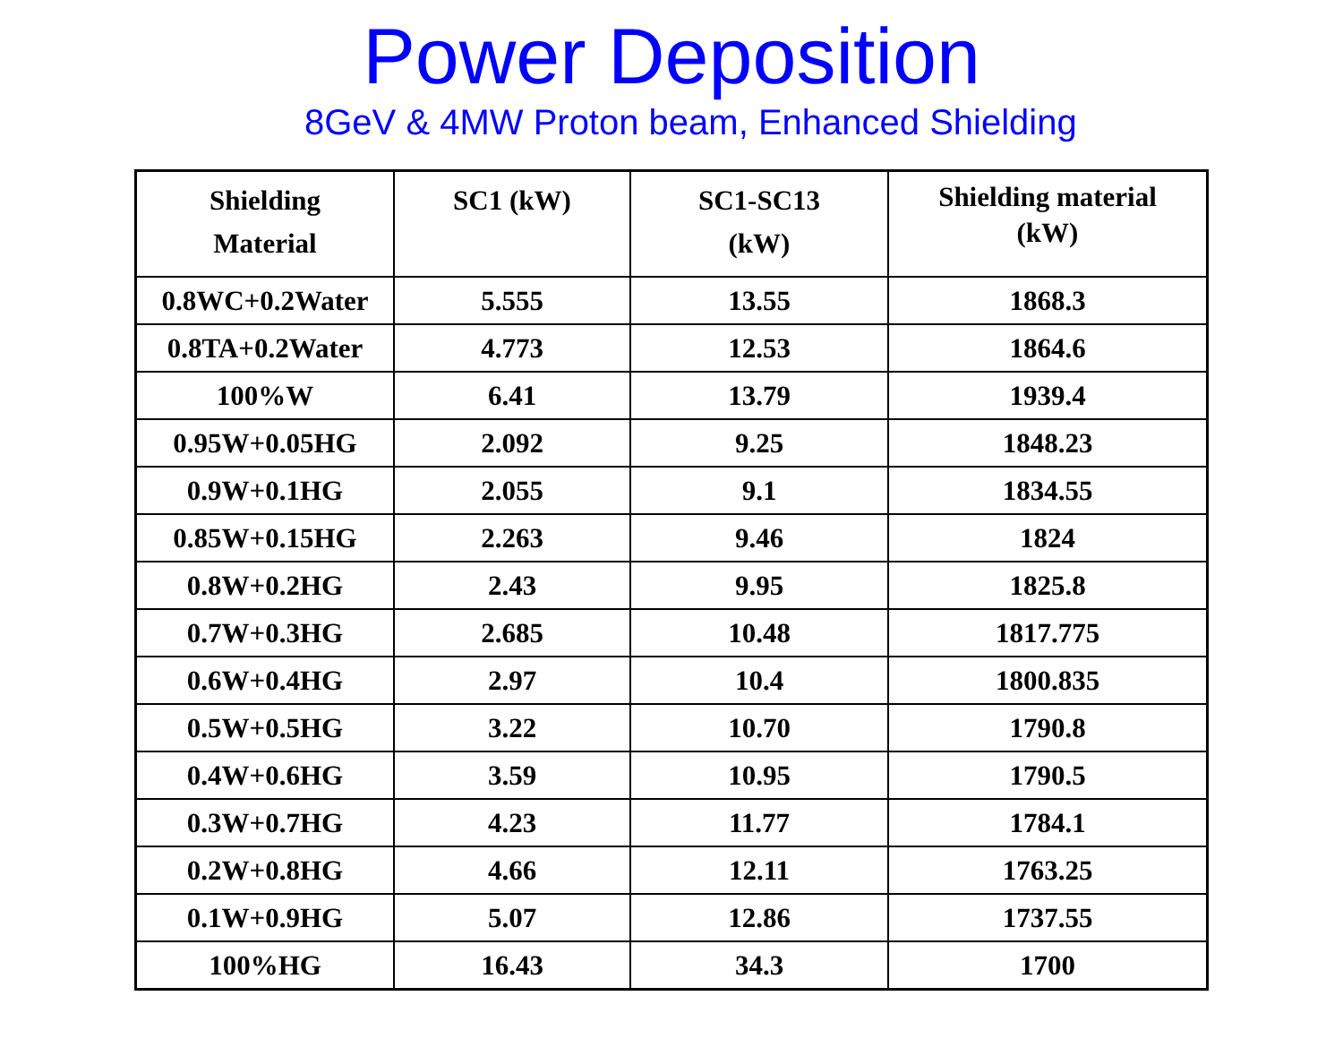Power Deposition
8GeV & 4MW Proton beam, Enhanced Shielding
| Shielding Material | SC1 (kW) | SC1-SC13 (kW) | Shielding material (kW) |
| --- | --- | --- | --- |
| 0.8WC+0.2Water | 5.555 | 13.55 | 1868.3 |
| 0.8TA+0.2Water | 4.773 | 12.53 | 1864.6 |
| 100%W | 6.41 | 13.79 | 1939.4 |
| 0.95W+0.05HG | 2.092 | 9.25 | 1848.23 |
| 0.9W+0.1HG | 2.055 | 9.1 | 1834.55 |
| 0.85W+0.15HG | 2.263 | 9.46 | 1824 |
| 0.8W+0.2HG | 2.43 | 9.95 | 1825.8 |
| 0.7W+0.3HG | 2.685 | 10.48 | 1817.775 |
| 0.6W+0.4HG | 2.97 | 10.4 | 1800.835 |
| 0.5W+0.5HG | 3.22 | 10.70 | 1790.8 |
| 0.4W+0.6HG | 3.59 | 10.95 | 1790.5 |
| 0.3W+0.7HG | 4.23 | 11.77 | 1784.1 |
| 0.2W+0.8HG | 4.66 | 12.11 | 1763.25 |
| 0.1W+0.9HG | 5.07 | 12.86 | 1737.55 |
| 100%HG | 16.43 | 34.3 | 1700 |